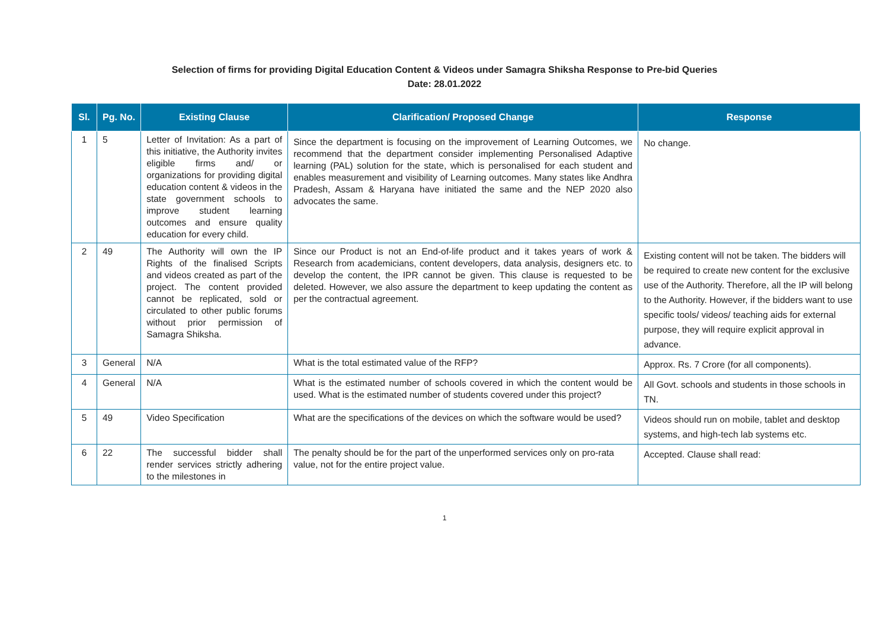Selection of firms for providing Digital Education Content & Videos under Samagra Shiksha Response to Pre-bid Queries
Date: 28.01.2022
| Sl. | Pg. No. | Existing Clause | Clarification/ Proposed Change | Response |
| --- | --- | --- | --- | --- |
| 1 | 5 | Letter of Invitation: As a part of this initiative, the Authority invites eligible firms and/ or organizations for providing digital education content & videos in the state government schools to improve student learning outcomes and ensure quality education for every child. | Since the department is focusing on the improvement of Learning Outcomes, we recommend that the department consider implementing Personalised Adaptive learning (PAL) solution for the state, which is personalised for each student and enables measurement and visibility of Learning outcomes. Many states like Andhra Pradesh, Assam & Haryana have initiated the same and the NEP 2020 also advocates the same. | No change. |
| 2 | 49 | The Authority will own the IP Rights of the finalised Scripts and videos created as part of the project. The content provided cannot be replicated, sold or circulated to other public forums without prior permission of Samagra Shiksha. | Since our Product is not an End-of-life product and it takes years of work & Research from academicians, content developers, data analysis, designers etc. to develop the content, the IPR cannot be given. This clause is requested to be deleted. However, we also assure the department to keep updating the content as per the contractual agreement. | Existing content will not be taken. The bidders will be required to create new content for the exclusive use of the Authority. Therefore, all the IP will belong to the Authority. However, if the bidders want to use specific tools/ videos/ teaching aids for external purpose, they will require explicit approval in advance. |
| 3 | General | N/A | What is the total estimated value of the RFP? | Approx. Rs. 7 Crore (for all components). |
| 4 | General | N/A | What is the estimated number of schools covered in which the content would be used. What is the estimated number of students covered under this project? | All Govt. schools and students in those schools in TN. |
| 5 | 49 | Video Specification | What are the specifications of the devices on which the software would be used? | Videos should run on mobile, tablet and desktop systems, and high-tech lab systems etc. |
| 6 | 22 | The successful bidder shall render services strictly adhering to the milestones in | The penalty should be for the part of the unperformed services only on pro-rata value, not for the entire project value. | Accepted. Clause shall read: |
1